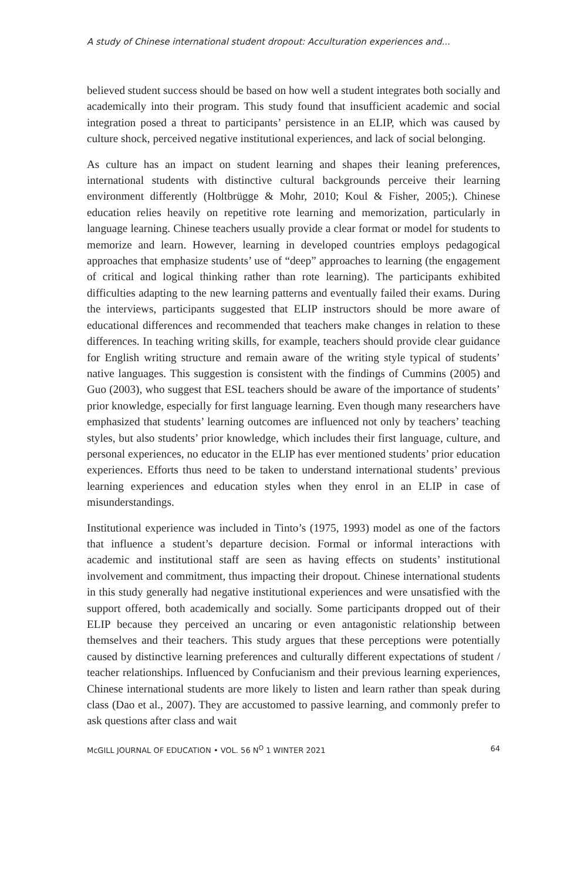A study of Chinese international student dropout: Acculturation experiences and...
believed student success should be based on how well a student integrates both socially and academically into their program. This study found that insufficient academic and social integration posed a threat to participants’ persistence in an ELIP, which was caused by culture shock, perceived negative institutional experiences, and lack of social belonging.
As culture has an impact on student learning and shapes their leaning preferences, international students with distinctive cultural backgrounds perceive their learning environment differently (Holtbrügge & Mohr, 2010; Koul & Fisher, 2005;). Chinese education relies heavily on repetitive rote learning and memorization, particularly in language learning. Chinese teachers usually provide a clear format or model for students to memorize and learn. However, learning in developed countries employs pedagogical approaches that emphasize students’ use of “deep” approaches to learning (the engagement of critical and logical thinking rather than rote learning). The participants exhibited difficulties adapting to the new learning patterns and eventually failed their exams. During the interviews, participants suggested that ELIP instructors should be more aware of educational differences and recommended that teachers make changes in relation to these differences. In teaching writing skills, for example, teachers should provide clear guidance for English writing structure and remain aware of the writing style typical of students’ native languages. This suggestion is consistent with the findings of Cummins (2005) and Guo (2003), who suggest that ESL teachers should be aware of the importance of students’ prior knowledge, especially for first language learning. Even though many researchers have emphasized that students’ learning outcomes are influenced not only by teachers’ teaching styles, but also students’ prior knowledge, which includes their first language, culture, and personal experiences, no educator in the ELIP has ever mentioned students’ prior education experiences. Efforts thus need to be taken to understand international students’ previous learning experiences and education styles when they enrol in an ELIP in case of misunderstandings.
Institutional experience was included in Tinto’s (1975, 1993) model as one of the factors that influence a student’s departure decision. Formal or informal interactions with academic and institutional staff are seen as having effects on students’ institutional involvement and commitment, thus impacting their dropout. Chinese international students in this study generally had negative institutional experiences and were unsatisfied with the support offered, both academically and socially. Some participants dropped out of their ELIP because they perceived an uncaring or even antagonistic relationship between themselves and their teachers. This study argues that these perceptions were potentially caused by distinctive learning preferences and culturally different expectations of student / teacher relationships. Influenced by Confucianism and their previous learning experiences, Chinese international students are more likely to listen and learn rather than speak during class (Dao et al., 2007). They are accustomed to passive learning, and commonly prefer to ask questions after class and wait
McGILL JOURNAL OF EDUCATION • VOL. 56 N<sup>O</sup> 1 WINTER 2021 64